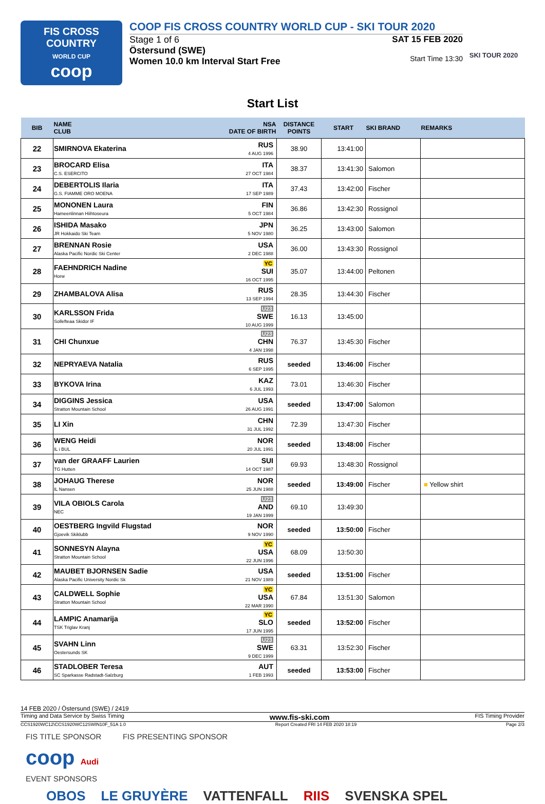FIS CROSS COUNTRY
WORLD CUP
coop
COOP FIS CROSS COUNTRY WORLD CUP - SKI TOUR 2020
Stage 1 of 6
Östersund (SWE)
Women 10.0 km Interval Start Free
SAT 15 FEB 2020
Start Time 13:30
SKI TOUR 2020
Start List
| BIB | NAME CLUB | NSA DATE OF BIRTH | DISTANCE POINTS | START | SKI BRAND | REMARKS |
| --- | --- | --- | --- | --- | --- | --- |
| 22 | SMIRNOVA Ekaterina | RUS 4 AUG 1996 | 38.90 | 13:41:00 | | |
| 23 | BROCARD Elisa C.S. ESERCITO | ITA 27 OCT 1984 | 38.37 | 13:41:30 | Salomon | |
| 24 | DEBERTOLIS Ilaria G.S. FIAMME ORO MOENA | ITA 17 SEP 1989 | 37.43 | 13:42:00 | Fischer | |
| 25 | MONONEN Laura Hameenlinnan Hiihtoseura | FIN 5 OCT 1984 | 36.86 | 13:42:30 | Rossignol | |
| 26 | ISHIDA Masako JR Hokkaido Ski Team | JPN 5 NOV 1980 | 36.25 | 13:43:00 | Salomon | |
| 27 | BRENNAN Rosie Alaska Pacific Nordic Ski Center | USA 2 DEC 1988 | 36.00 | 13:43:30 | Rossignol | |
| 28 | FAEHNDRICH Nadine Horw | YC SUI 16 OCT 1995 | 35.07 | 13:44:00 | Peltonen | |
| 29 | ZHAMBALOVA Alisa | RUS 13 SEP 1994 | 28.35 | 13:44:30 | Fischer | |
| 30 | KARLSSON Frida Sollefteaa Skidor IF | U23 SWE 10 AUG 1999 | 16.13 | 13:45:00 | | |
| 31 | CHI Chunxue | U23 CHN 4 JAN 1998 | 76.37 | 13:45:30 | Fischer | |
| 32 | NEPRYAEVA Natalia | RUS 6 SEP 1995 | seeded | 13:46:00 | Fischer | |
| 33 | BYKOVA Irina | KAZ 6 JUL 1993 | 73.01 | 13:46:30 | Fischer | |
| 34 | DIGGINS Jessica Stratton Mountain School | USA 26 AUG 1991 | seeded | 13:47:00 | Salomon | |
| 35 | LI Xin | CHN 31 JUL 1992 | 72.39 | 13:47:30 | Fischer | |
| 36 | WENG Heidi IL i BUL | NOR 20 JUL 1991 | seeded | 13:48:00 | Fischer | |
| 37 | van der GRAAFF Laurien TG Hutten | SUI 14 OCT 1987 | 69.93 | 13:48:30 | Rossignol | |
| 38 | JOHAUG Therese IL Nansen | NOR 25 JUN 1988 | seeded | 13:49:00 | Fischer | ■ Yellow shirt |
| 39 | VILA OBIOLS Carola NEC | U23 AND 19 JAN 1999 | 69.10 | 13:49:30 | | |
| 40 | OESTBERG Ingvild Flugstad Gjoevik Skiklubb | NOR 9 NOV 1990 | seeded | 13:50:00 | Fischer | |
| 41 | SONNESYN Alayna Stratton Mountain School | YC USA 22 JUN 1996 | 68.09 | 13:50:30 | | |
| 42 | MAUBET BJORNSEN Sadie Alaska Pacific University Nordic Sk | USA 21 NOV 1989 | seeded | 13:51:00 | Fischer | |
| 43 | CALDWELL Sophie Stratton Mountain School | YC USA 22 MAR 1990 | 67.84 | 13:51:30 | Salomon | |
| 44 | LAMPIC Anamarija TSK Triglav Kranj | YC SLO 17 JUN 1995 | seeded | 13:52:00 | Fischer | |
| 45 | SVAHN Linn Oestersunds SK | U23 SWE 9 DEC 1999 | 63.31 | 13:52:30 | Fischer | |
| 46 | STADLOBER Teresa SC Sparkasse Radstadt-Salzburg | AUT 1 FEB 1993 | seeded | 13:53:00 | Fischer | |
14 FEB 2020 / Östersund (SWE) / 2419
Timing and Data Service by Swiss Timing www.fis-ski.com FIS Timing Provider
CCS1920WC12\CCS1920WC12SWIN10F_51A 1.0 Report Created FRI 14 FEB 2020 18:19 Page 2/3
FIS TITLE SPONSOR FIS PRESENTING SPONSOR
coop Audi
EVENT SPONSORS
OBOS LE GRUYÈRE VATTENFALL RIIS SVENSKA SPEL